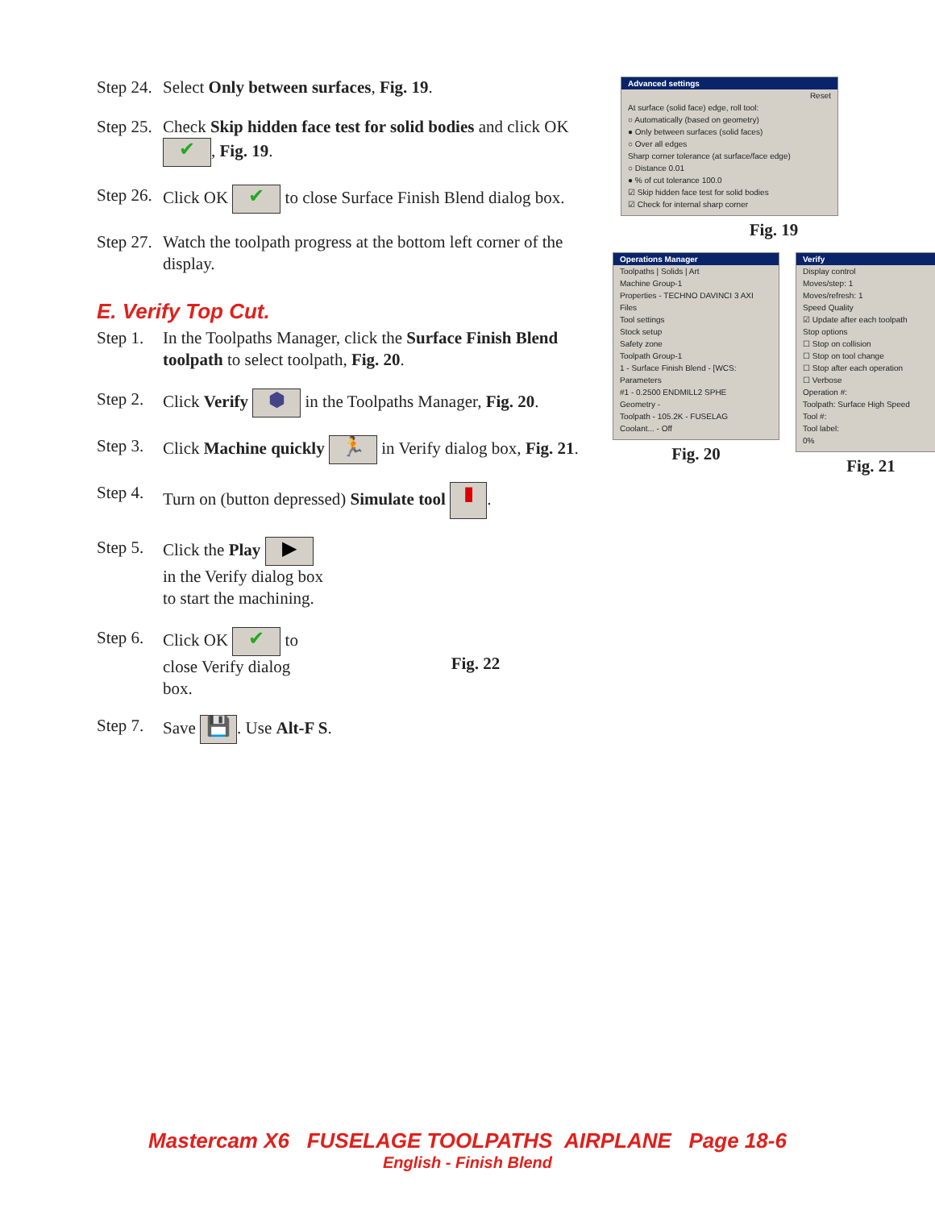Step 24. Select Only between surfaces, Fig. 19.
Step 25. Check Skip hidden face test for solid bodies and click OK ✔, Fig. 19.
Step 26. Click OK ✔ to close Surface Finish Blend dialog box.
Step 27. Watch the toolpath progress at the bottom left corner of the display.
E. Verify Top Cut.
Step 1. In the Toolpaths Manager, click the Surface Finish Blend toolpath to select toolpath, Fig. 20.
Step 2. Click Verify ⬢ in the Toolpaths Manager, Fig. 20.
Step 3. Click Machine quickly 🏃 in Verify dialog box, Fig. 21.
Step 4. Turn on (button depressed) Simulate tool ▮.
Step 5. Click the Play ▶ in the Verify dialog box to start the machining.
Step 6. Click OK ✔ to close Verify dialog box.
Fig. 22
Step 7. Save 💾. Use Alt-F S.
Advanced settings
Reset
At surface (solid face) edge, roll tool:
○ Automatically (based on geometry)
● Only between surfaces (solid faces)
○ Over all edges
Sharp corner tolerance (at surface/face edge)
○ Distance 0.01
● % of cut tolerance 100.0
☑ Skip hidden face test for solid bodies
☑ Check for internal sharp corner
Fig. 19
Operations Manager
Toolpaths | Solids | Art
Machine Group-1
Properties - TECHNO DAVINCI 3 AXI
Files
Tool settings
Stock setup
Safety zone
Toolpath Group-1
1 - Surface Finish Blend - [WCS:
Parameters
#1 - 0.2500 ENDMILL2 SPHE
Geometry -
Toolpath - 105.2K - FUSELAG
Coolant... - Off
Fig. 20
Verify
Display control
Moves/step: 1
Moves/refresh: 1
Speed Quality
☑ Update after each toolpath
Stop options
☐ Stop on collision
☐ Stop on tool change
☐ Stop after each operation
☐ Verbose
Operation #:
Toolpath: Surface High Speed
Tool #:
Tool label:
0%
Fig. 21
Mastercam X6 FUSELAGE TOOLPATHS AIRPLANE Page 18-6
English - Finish Blend